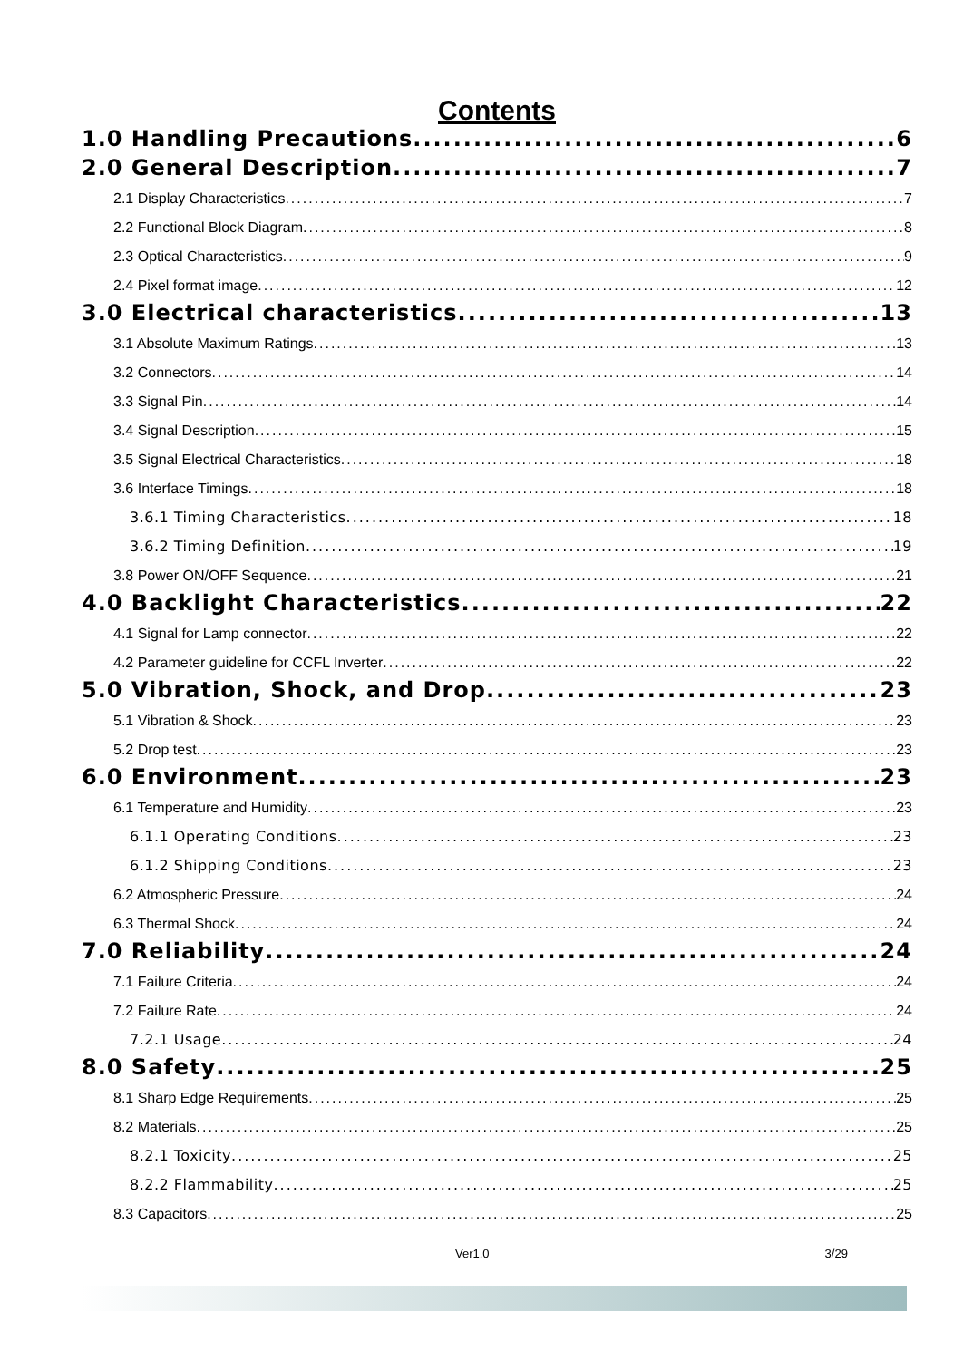Contents
1.0 Handling Precautions 6
2.0 General Description 7
2.1 Display Characteristics 7
2.2 Functional Block Diagram 8
2.3 Optical Characteristics 9
2.4 Pixel format image 12
3.0 Electrical characteristics 13
3.1 Absolute Maximum Ratings 13
3.2 Connectors 14
3.3 Signal Pin 14
3.4 Signal Description 15
3.5 Signal Electrical Characteristics 18
3.6 Interface Timings 18
3.6.1 Timing Characteristics 18
3.6.2 Timing Definition 19
3.8 Power ON/OFF Sequence 21
4.0 Backlight Characteristics 22
4.1 Signal for Lamp connector 22
4.2 Parameter guideline for CCFL Inverter 22
5.0 Vibration, Shock, and Drop 23
5.1 Vibration & Shock 23
5.2 Drop test 23
6.0 Environment 23
6.1 Temperature and Humidity 23
6.1.1 Operating Conditions 23
6.1.2 Shipping Conditions 23
6.2 Atmospheric Pressure 24
6.3 Thermal Shock 24
7.0 Reliability 24
7.1 Failure Criteria 24
7.2 Failure Rate 24
7.2.1 Usage 24
8.0 Safety 25
8.1 Sharp Edge Requirements 25
8.2 Materials 25
8.2.1 Toxicity 25
8.2.2 Flammability 25
8.3 Capacitors 25
Ver1.0 3/29